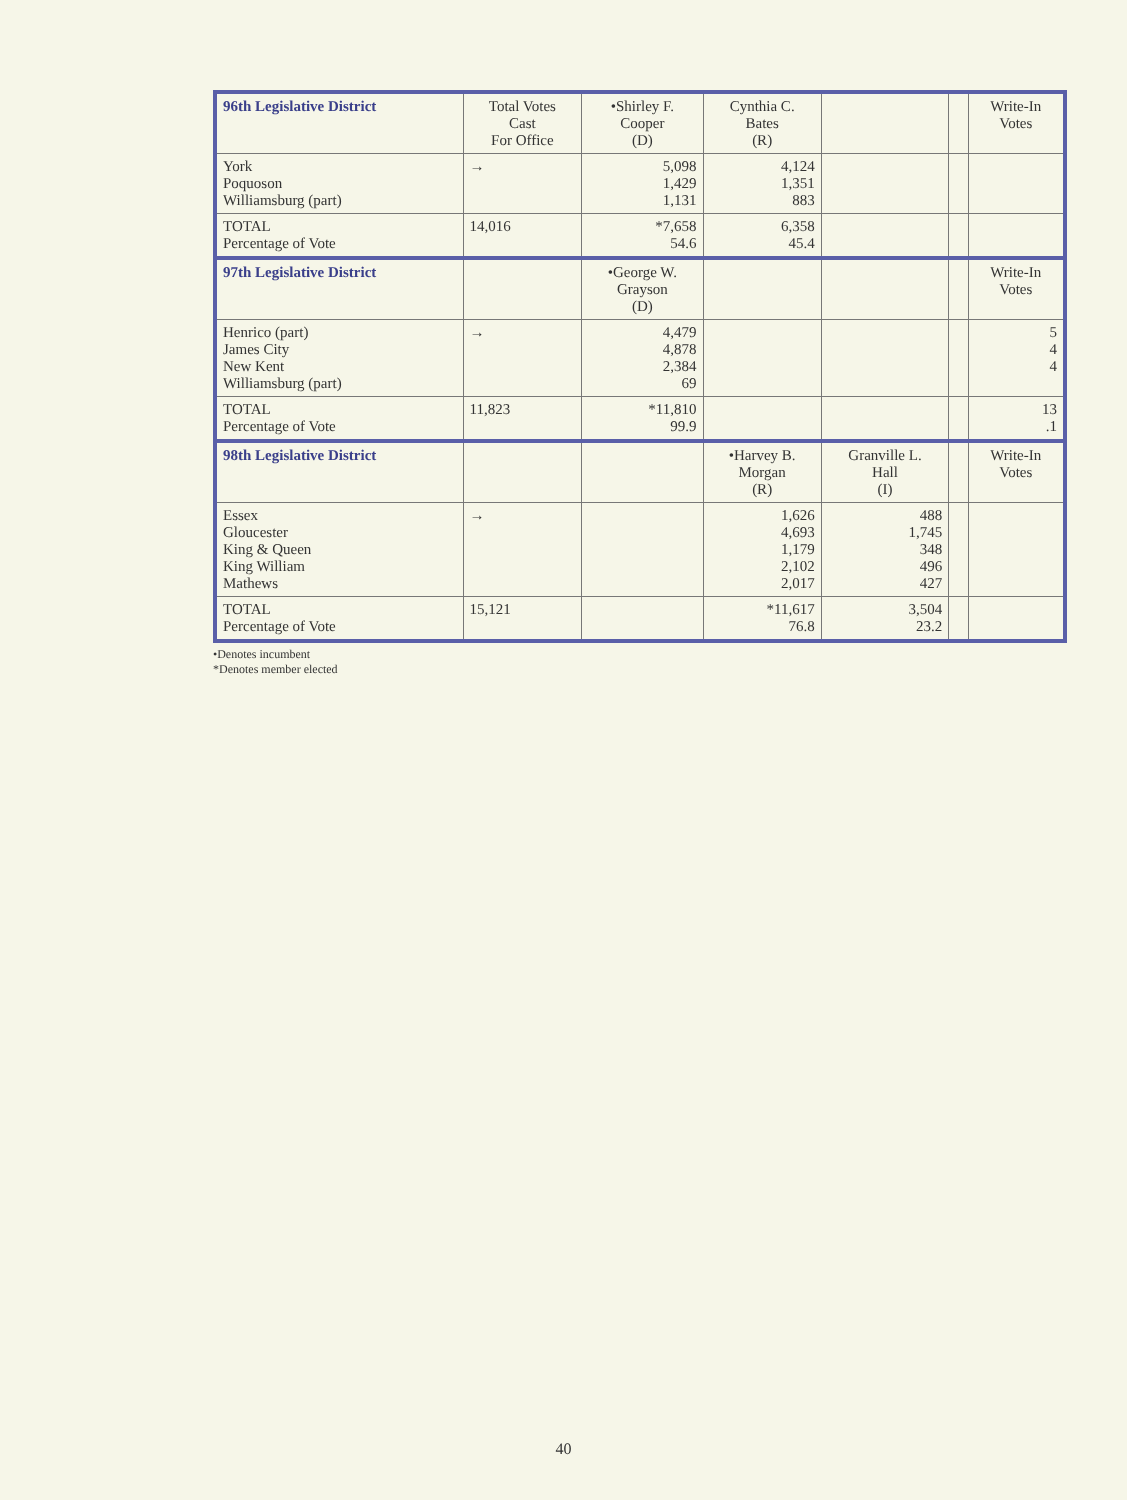| 96th Legislative District | Total Votes Cast For Office | •Shirley F. Cooper (D) | Cynthia C. Bates (R) | | | Write-In Votes |
| --- | --- | --- | --- | --- | --- | --- |
| York Poquoson Williamsburg (part) | → | 5,098 1,429 1,131 | 4,124 1,351 883 | | | |
| TOTAL Percentage of Vote | 14,016 | *7,658 54.6 | 6,358 45.4 | | | |
| 97th Legislative District | | •George W. Grayson (D) | | | | Write-In Votes |
| Henrico (part) James City New Kent Williamsburg (part) | → | 4,479 4,878 2,384 69 | | | | 5 4 4 |
| TOTAL Percentage of Vote | 11,823 | *11,810 99.9 | | | | 13 .1 |
| 98th Legislative District | | | •Harvey B. Morgan (R) | Granville L. Hall (I) | | Write-In Votes |
| Essex Gloucester King & Queen King William Mathews | → | | 1,626 4,693 1,179 2,102 2,017 | 488 1,745 348 496 427 | | |
| TOTAL Percentage of Vote | 15,121 | | *11,617 76.8 | 3,504 23.2 | | |
•Denotes incumbent
*Denotes member elected
40